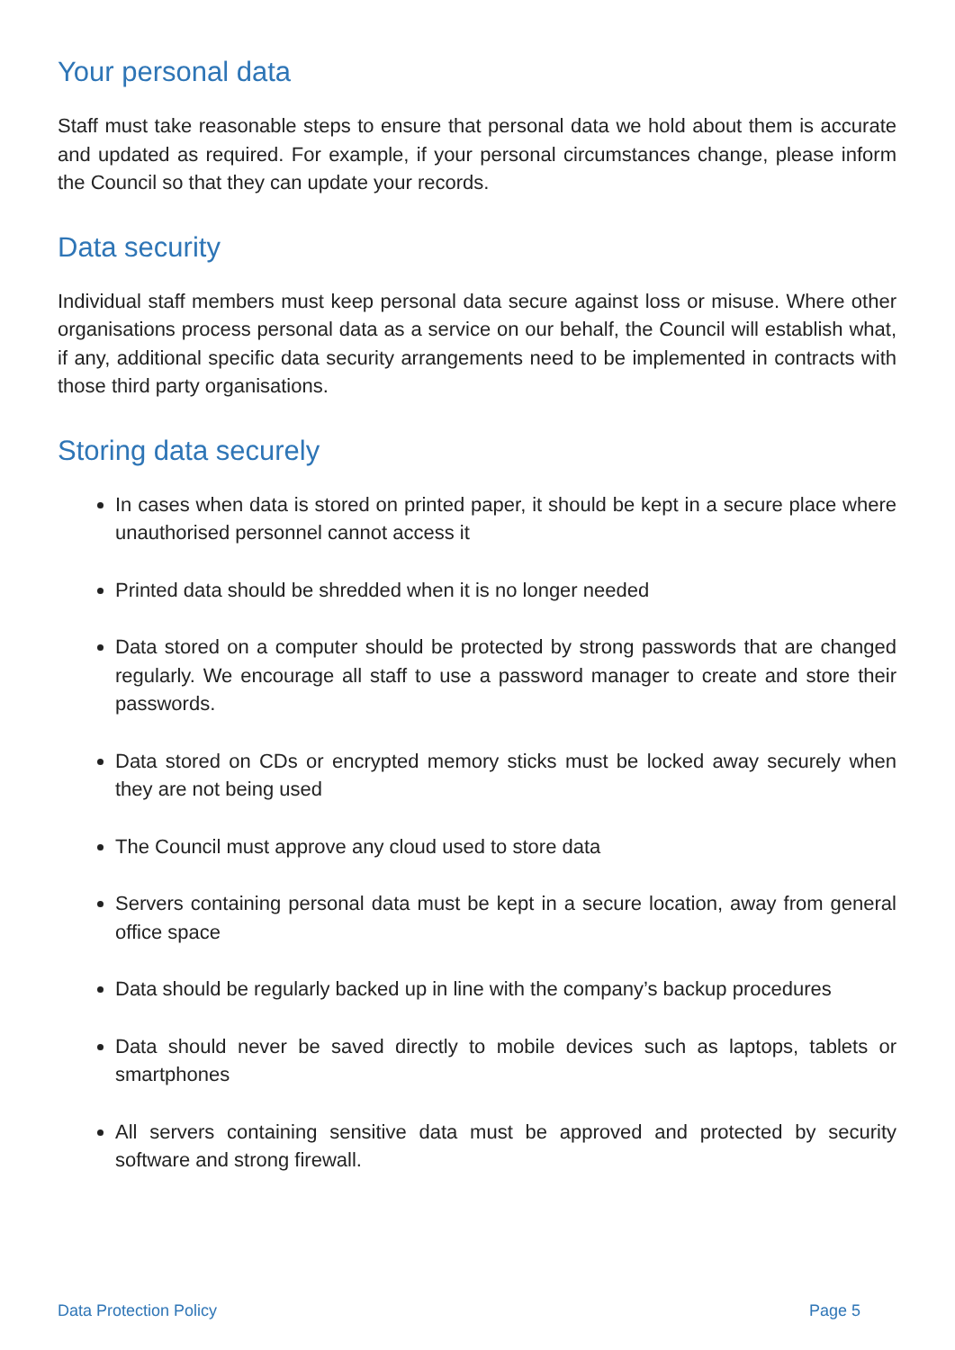Your personal data
Staff must take reasonable steps to ensure that personal data we hold about them is accurate and updated as required. For example, if your personal circumstances change, please inform the Council so that they can update your records.
Data security
Individual staff members must keep personal data secure against loss or misuse. Where other organisations process personal data as a service on our behalf, the Council will establish what, if any, additional specific data security arrangements need to be implemented in contracts with those third party organisations.
Storing data securely
In cases when data is stored on printed paper, it should be kept in a secure place where unauthorised personnel cannot access it
Printed data should be shredded when it is no longer needed
Data stored on a computer should be protected by strong passwords that are changed regularly. We encourage all staff to use a password manager to create and store their passwords.
Data stored on CDs or encrypted memory sticks must be locked away securely when they are not being used
The Council must approve any cloud used to store data
Servers containing personal data must be kept in a secure location, away from general office space
Data should be regularly backed up in line with the company’s backup procedures
Data should never be saved directly to mobile devices such as laptops, tablets or smartphones
All servers containing sensitive data must be approved and protected by security software and strong firewall.
Data Protection Policy Page 5